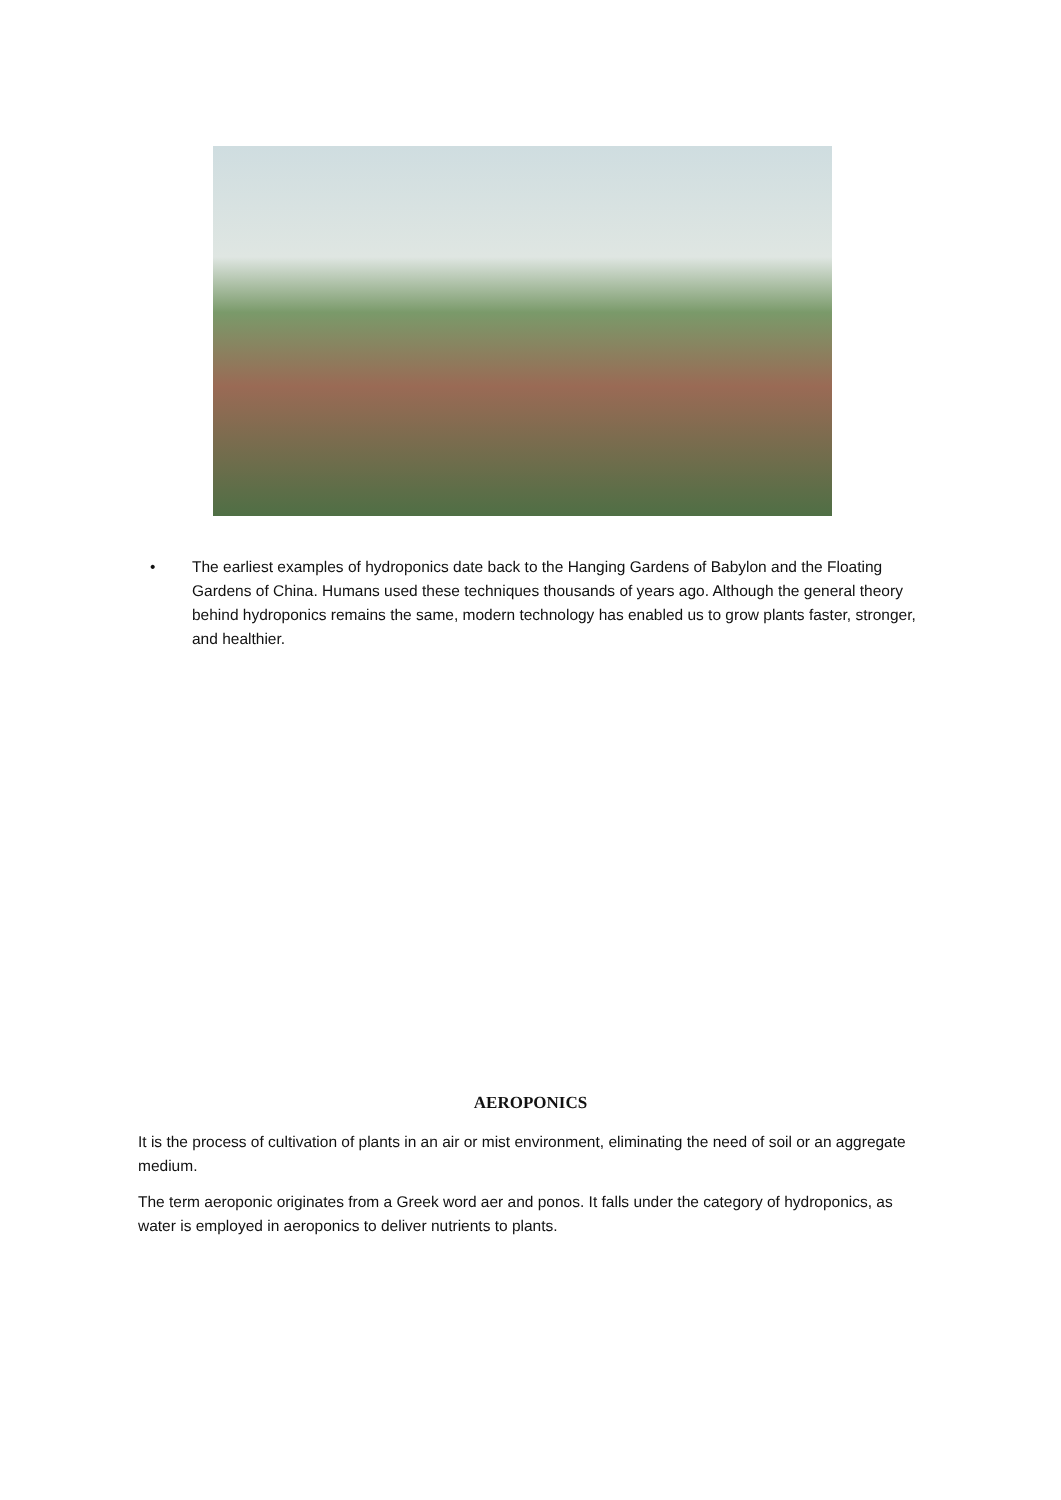• The earliest examples of hydroponics date back to the Hanging Gardens of Babylon and the Floating Gardens of China. Humans used these techniques thousands of years ago. Although the general theory behind hydroponics remains the same, modern technology has enabled us to grow plants faster, stronger, and healthier.
AEROPONICS
It is the process of cultivation of plants in an air or mist environment, eliminating the need of soil or an aggregate medium.
The term aeroponic originates from a Greek word aer and ponos. It falls under the category of hydroponics, as water is employed in aeroponics to deliver nutrients to plants.